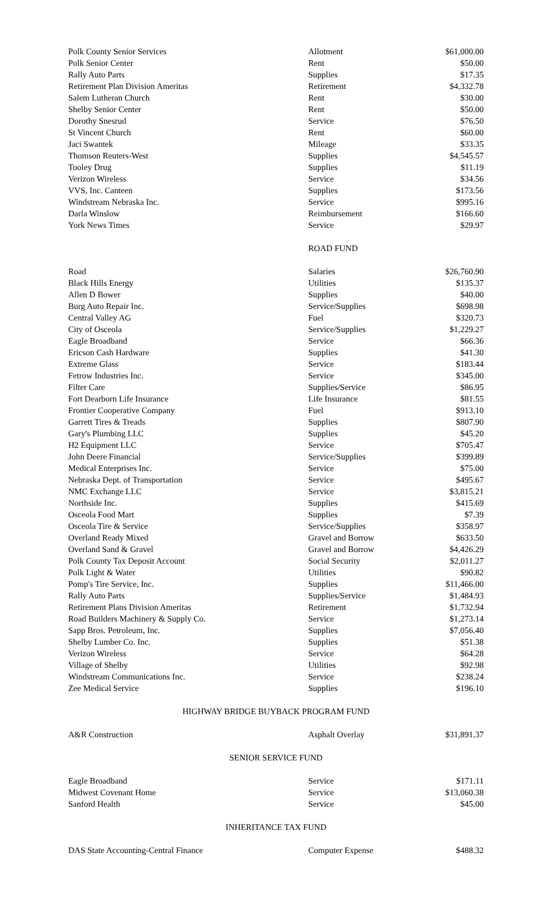| Polk County Senior Services | Allotment | $61,000.00 |
| Polk Senior Center | Rent | $50.00 |
| Rally Auto Parts | Supplies | $17.35 |
| Retirement Plan Division Ameritas | Retirement | $4,332.78 |
| Salem Lutheran Church | Rent | $30.00 |
| Shelby Senior Center | Rent | $50.00 |
| Dorothy Snesrud | Service | $76.50 |
| St Vincent Church | Rent | $60.00 |
| Jaci Swantek | Mileage | $33.35 |
| Thomson Reuters-West | Supplies | $4,545.57 |
| Tooley Drug | Supplies | $11.19 |
| Verizon Wireless | Service | $34.56 |
| VVS, Inc. Canteen | Supplies | $173.56 |
| Windstream Nebraska Inc. | Service | $995.16 |
| Darla Winslow | Reimbursement | $166.60 |
| York News Times | Service | $29.97 |
| | ROAD FUND | |
| Road | Salaries | $26,760.90 |
| Black Hills Energy | Utilities | $135.37 |
| Allen D Bower | Supplies | $40.00 |
| Burg Auto Repair Inc. | Service/Supplies | $698.98 |
| Central Valley AG | Fuel | $320.73 |
| City of Osceola | Service/Supplies | $1,229.27 |
| Eagle Broadband | Service | $66.36 |
| Ericson Cash Hardware | Supplies | $41.30 |
| Extreme Glass | Service | $183.44 |
| Fetrow Industries Inc. | Service | $345.00 |
| Filter Care | Supplies/Service | $86.95 |
| Fort Dearborn Life Insurance | Life Insurance | $81.55 |
| Frontier Cooperative Company | Fuel | $913.10 |
| Garrett Tires & Treads | Supplies | $807.90 |
| Gary's Plumbing LLC | Supplies | $45.20 |
| H2 Equipment LLC | Service | $705.47 |
| John Deere Financial | Service/Supplies | $399.89 |
| Medical Enterprises Inc. | Service | $75.00 |
| Nebraska Dept. of Transportation | Service | $495.67 |
| NMC Exchange LLC | Service | $3,815.21 |
| Northside Inc. | Supplies | $415.69 |
| Osceola Food Mart | Supplies | $7.39 |
| Osceola Tire & Service | Service/Supplies | $358.97 |
| Overland Ready Mixed | Gravel and Borrow | $633.50 |
| Overland Sand & Gravel | Gravel and Borrow | $4,426.29 |
| Polk County Tax Deposit Account | Social Security | $2,011.27 |
| Polk Light & Water | Utilities | $90.82 |
| Pomp's Tire Service, Inc. | Supplies | $11,466.00 |
| Rally Auto Parts | Supplies/Service | $1,484.93 |
| Retirement Plans Division Ameritas | Retirement | $1,732.94 |
| Road Builders Machinery & Supply Co. | Service | $1,273.14 |
| Sapp Bros. Petroleum, Inc. | Supplies | $7,056.40 |
| Shelby Lumber Co. Inc. | Supplies | $51.38 |
| Verizon Wireless | Service | $64.28 |
| Village of Shelby | Utilities | $92.98 |
| Windstream Communications Inc. | Service | $238.24 |
| Zee Medical Service | Supplies | $196.10 |
| HIGHWAY BRIDGE BUYBACK PROGRAM FUND | | |
| A&R Construction | Asphalt Overlay | $31,891.37 |
| SENIOR SERVICE FUND | | |
| Eagle Broadband | Service | $171.11 |
| Midwest Covenant Home | Service | $13,060.38 |
| Sanford Health | Service | $45.00 |
| INHERITANCE TAX FUND | | |
| DAS State Accounting-Central Finance | Computer Expense | $488.32 |